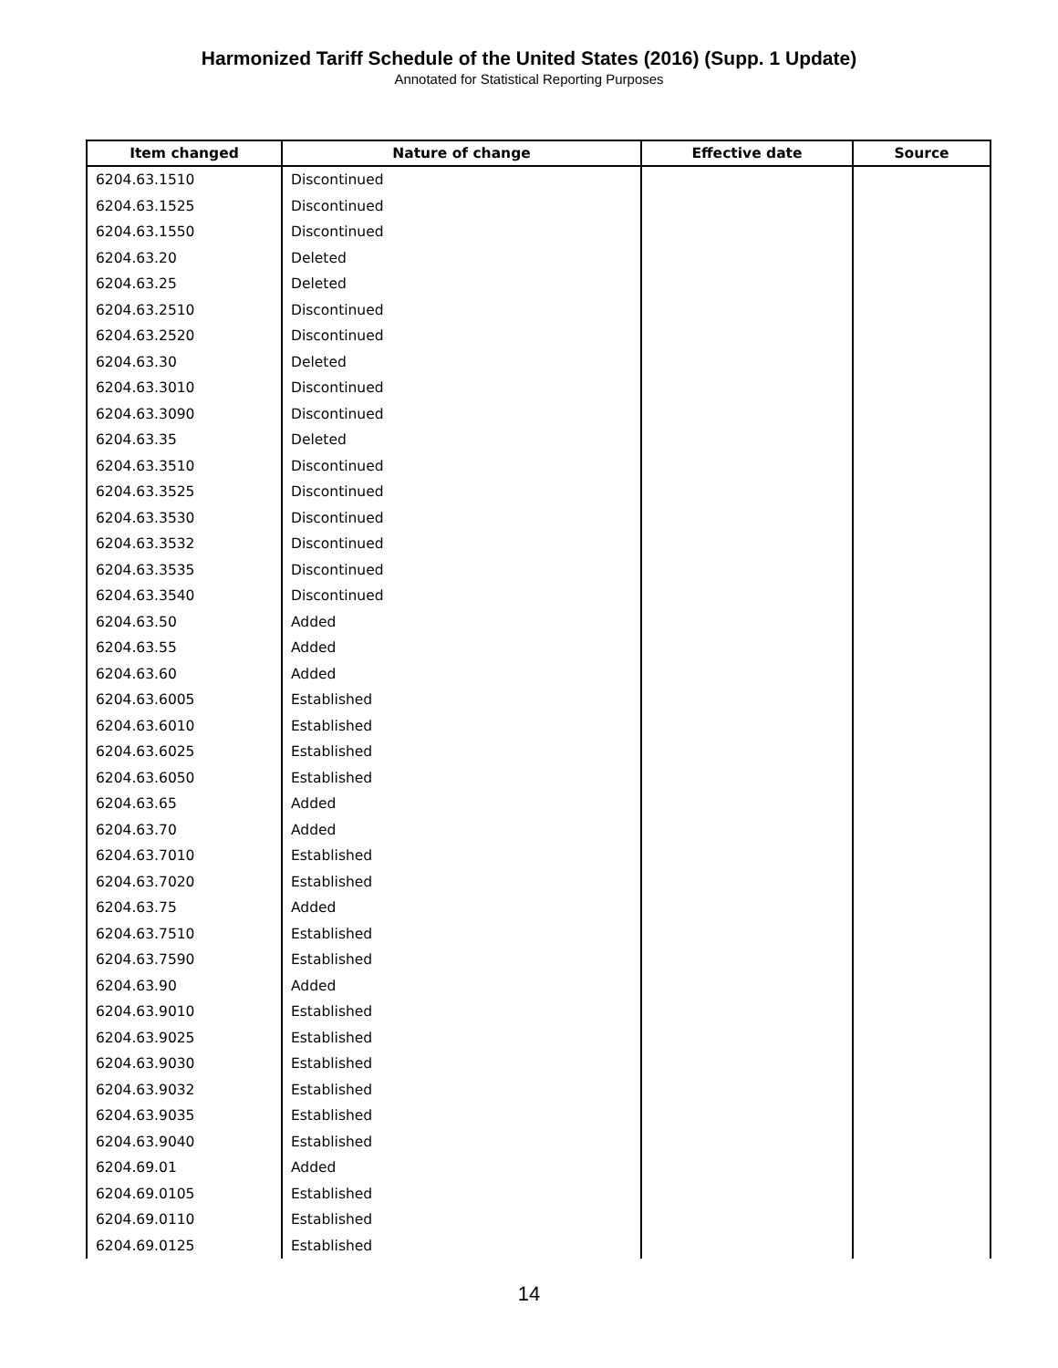Harmonized Tariff Schedule of the United States (2016) (Supp. 1 Update)
Annotated for Statistical Reporting Purposes
| Item changed | Nature of change | Effective date | Source |
| --- | --- | --- | --- |
| 6204.63.1510 | Discontinued | | |
| 6204.63.1525 | Discontinued | | |
| 6204.63.1550 | Discontinued | | |
| 6204.63.20 | Deleted | | |
| 6204.63.25 | Deleted | | |
| 6204.63.2510 | Discontinued | | |
| 6204.63.2520 | Discontinued | | |
| 6204.63.30 | Deleted | | |
| 6204.63.3010 | Discontinued | | |
| 6204.63.3090 | Discontinued | | |
| 6204.63.35 | Deleted | | |
| 6204.63.3510 | Discontinued | | |
| 6204.63.3525 | Discontinued | | |
| 6204.63.3530 | Discontinued | | |
| 6204.63.3532 | Discontinued | | |
| 6204.63.3535 | Discontinued | | |
| 6204.63.3540 | Discontinued | | |
| 6204.63.50 | Added | | |
| 6204.63.55 | Added | | |
| 6204.63.60 | Added | | |
| 6204.63.6005 | Established | | |
| 6204.63.6010 | Established | | |
| 6204.63.6025 | Established | | |
| 6204.63.6050 | Established | | |
| 6204.63.65 | Added | | |
| 6204.63.70 | Added | | |
| 6204.63.7010 | Established | | |
| 6204.63.7020 | Established | | |
| 6204.63.75 | Added | | |
| 6204.63.7510 | Established | | |
| 6204.63.7590 | Established | | |
| 6204.63.90 | Added | | |
| 6204.63.9010 | Established | | |
| 6204.63.9025 | Established | | |
| 6204.63.9030 | Established | | |
| 6204.63.9032 | Established | | |
| 6204.63.9035 | Established | | |
| 6204.63.9040 | Established | | |
| 6204.69.01 | Added | | |
| 6204.69.0105 | Established | | |
| 6204.69.0110 | Established | | |
| 6204.69.0125 | Established | | |
14